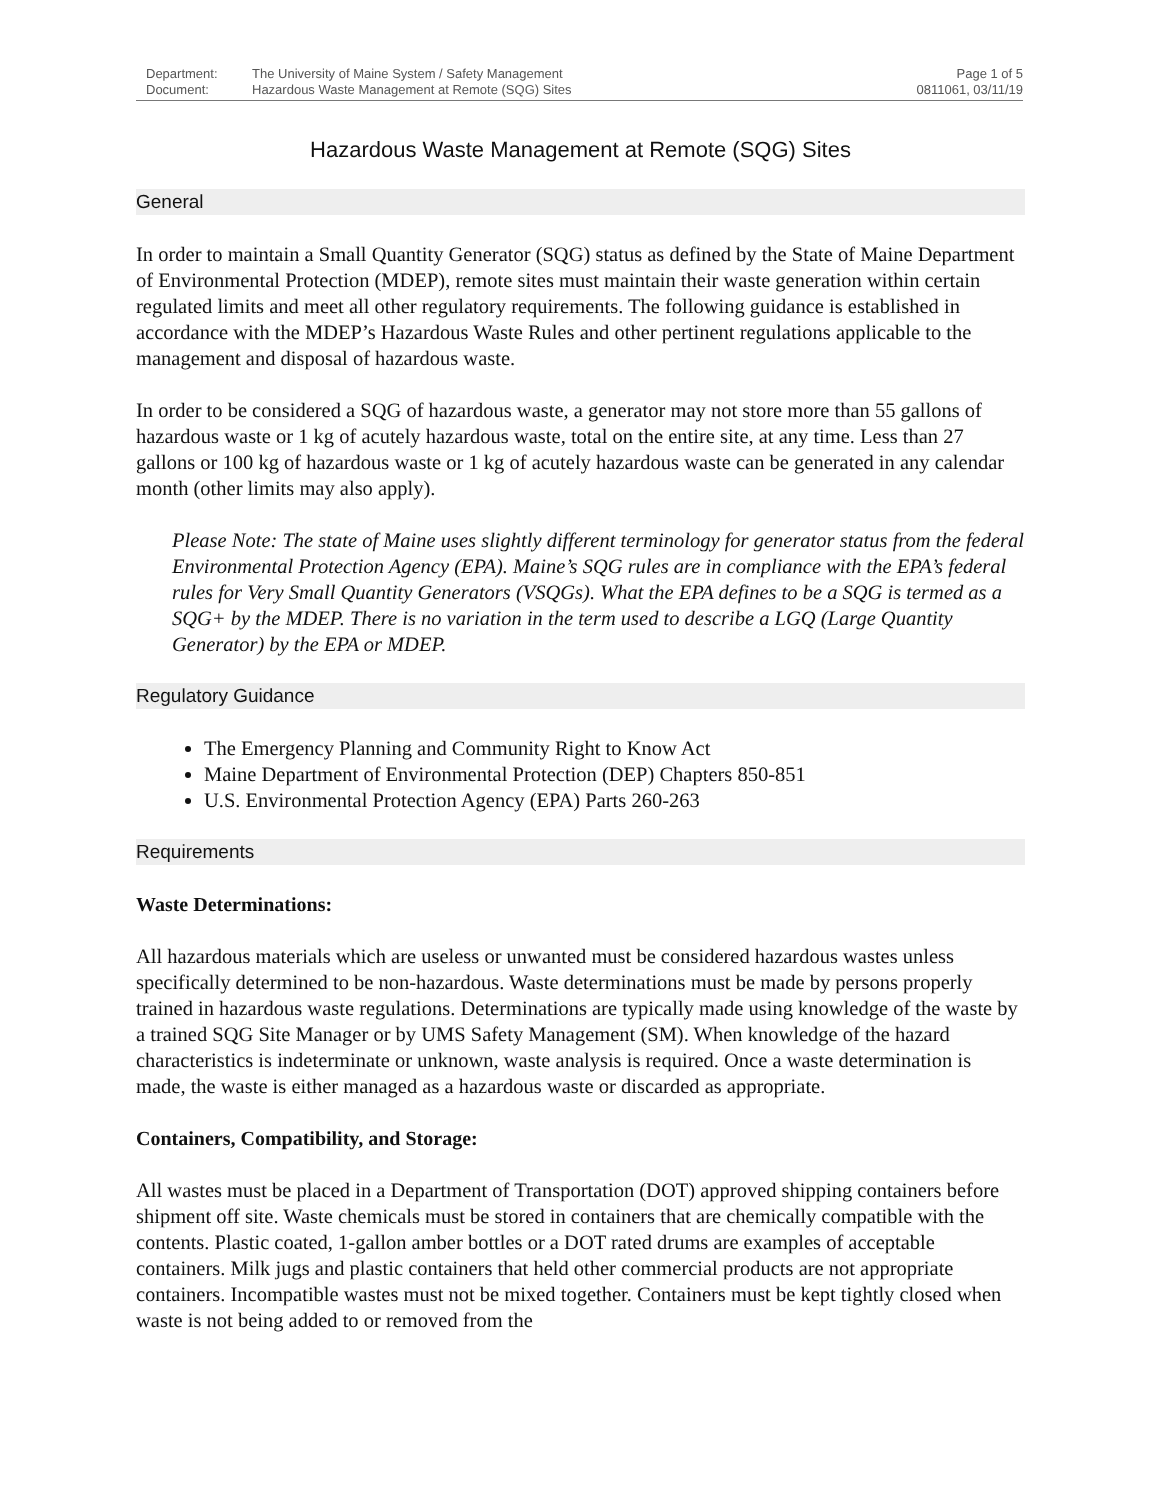| Department: | The University of Maine System / Safety Management | Page 1 of 5 |
| Document: | Hazardous Waste Management at Remote (SQG) Sites | 0811061, 03/11/19 |
Hazardous Waste Management at Remote (SQG) Sites
General
In order to maintain a Small Quantity Generator (SQG) status as defined by the State of Maine Department of Environmental Protection (MDEP), remote sites must maintain their waste generation within certain regulated limits and meet all other regulatory requirements. The following guidance is established in accordance with the MDEP’s Hazardous Waste Rules and other pertinent regulations applicable to the management and disposal of hazardous waste.
In order to be considered a SQG of hazardous waste, a generator may not store more than 55 gallons of hazardous waste or 1 kg of acutely hazardous waste, total on the entire site, at any time. Less than 27 gallons or 100 kg of hazardous waste or 1 kg of acutely hazardous waste can be generated in any calendar month (other limits may also apply).
Please Note: The state of Maine uses slightly different terminology for generator status from the federal Environmental Protection Agency (EPA). Maine’s SQG rules are in compliance with the EPA’s federal rules for Very Small Quantity Generators (VSQGs). What the EPA defines to be a SQG is termed as a SQG+ by the MDEP. There is no variation in the term used to describe a LGQ (Large Quantity Generator) by the EPA or MDEP.
Regulatory Guidance
The Emergency Planning and Community Right to Know Act
Maine Department of Environmental Protection (DEP) Chapters 850-851
U.S. Environmental Protection Agency (EPA) Parts 260-263
Requirements
Waste Determinations:
All hazardous materials which are useless or unwanted must be considered hazardous wastes unless specifically determined to be non-hazardous. Waste determinations must be made by persons properly trained in hazardous waste regulations. Determinations are typically made using knowledge of the waste by a trained SQG Site Manager or by UMS Safety Management (SM). When knowledge of the hazard characteristics is indeterminate or unknown, waste analysis is required. Once a waste determination is made, the waste is either managed as a hazardous waste or discarded as appropriate.
Containers, Compatibility, and Storage:
All wastes must be placed in a Department of Transportation (DOT) approved shipping containers before shipment off site. Waste chemicals must be stored in containers that are chemically compatible with the contents. Plastic coated, 1-gallon amber bottles or a DOT rated drums are examples of acceptable containers. Milk jugs and plastic containers that held other commercial products are not appropriate containers. Incompatible wastes must not be mixed together. Containers must be kept tightly closed when waste is not being added to or removed from the